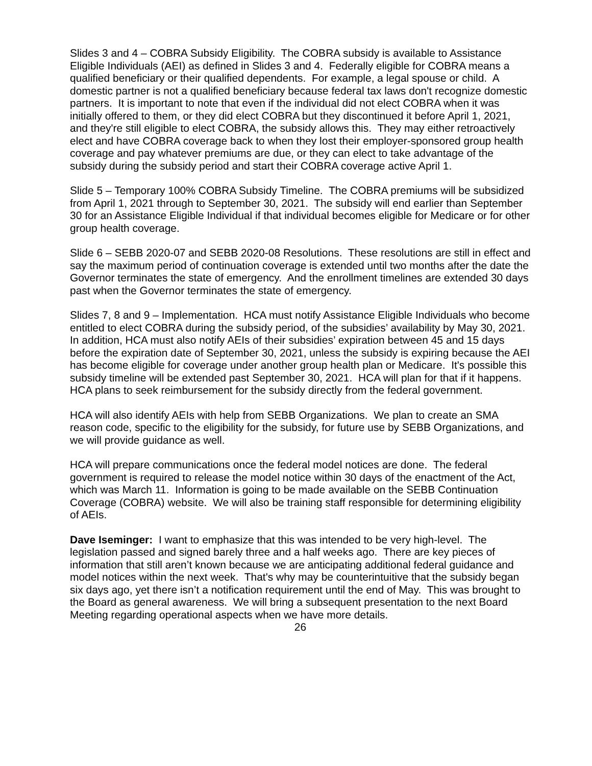Slides 3 and 4 – COBRA Subsidy Eligibility. The COBRA subsidy is available to Assistance Eligible Individuals (AEI) as defined in Slides 3 and 4. Federally eligible for COBRA means a qualified beneficiary or their qualified dependents. For example, a legal spouse or child. A domestic partner is not a qualified beneficiary because federal tax laws don't recognize domestic partners. It is important to note that even if the individual did not elect COBRA when it was initially offered to them, or they did elect COBRA but they discontinued it before April 1, 2021, and they're still eligible to elect COBRA, the subsidy allows this. They may either retroactively elect and have COBRA coverage back to when they lost their employer-sponsored group health coverage and pay whatever premiums are due, or they can elect to take advantage of the subsidy during the subsidy period and start their COBRA coverage active April 1.
Slide 5 – Temporary 100% COBRA Subsidy Timeline. The COBRA premiums will be subsidized from April 1, 2021 through to September 30, 2021. The subsidy will end earlier than September 30 for an Assistance Eligible Individual if that individual becomes eligible for Medicare or for other group health coverage.
Slide 6 – SEBB 2020-07 and SEBB 2020-08 Resolutions. These resolutions are still in effect and say the maximum period of continuation coverage is extended until two months after the date the Governor terminates the state of emergency. And the enrollment timelines are extended 30 days past when the Governor terminates the state of emergency.
Slides 7, 8 and 9 – Implementation. HCA must notify Assistance Eligible Individuals who become entitled to elect COBRA during the subsidy period, of the subsidies’ availability by May 30, 2021. In addition, HCA must also notify AEIs of their subsidies’ expiration between 45 and 15 days before the expiration date of September 30, 2021, unless the subsidy is expiring because the AEI has become eligible for coverage under another group health plan or Medicare. It's possible this subsidy timeline will be extended past September 30, 2021. HCA will plan for that if it happens. HCA plans to seek reimbursement for the subsidy directly from the federal government.
HCA will also identify AEIs with help from SEBB Organizations. We plan to create an SMA reason code, specific to the eligibility for the subsidy, for future use by SEBB Organizations, and we will provide guidance as well.
HCA will prepare communications once the federal model notices are done. The federal government is required to release the model notice within 30 days of the enactment of the Act, which was March 11. Information is going to be made available on the SEBB Continuation Coverage (COBRA) website. We will also be training staff responsible for determining eligibility of AEIs.
Dave Iseminger: I want to emphasize that this was intended to be very high-level. The legislation passed and signed barely three and a half weeks ago. There are key pieces of information that still aren’t known because we are anticipating additional federal guidance and model notices within the next week. That's why may be counterintuitive that the subsidy began six days ago, yet there isn’t a notification requirement until the end of May. This was brought to the Board as general awareness. We will bring a subsequent presentation to the next Board Meeting regarding operational aspects when we have more details.
26